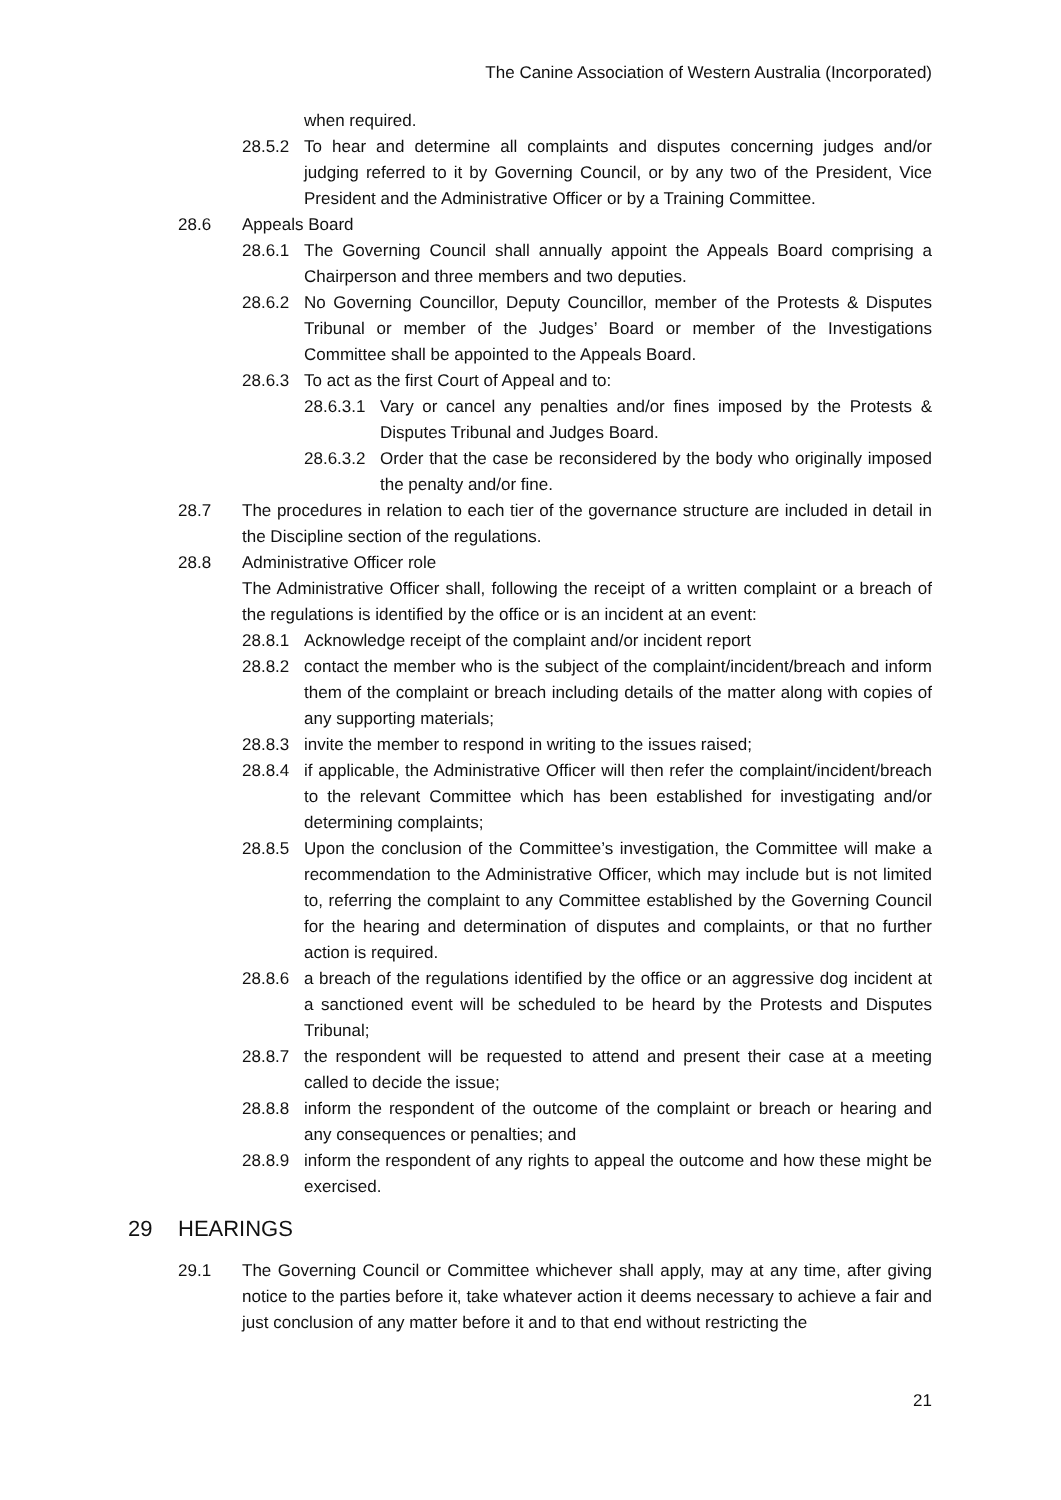The Canine Association of Western Australia (Incorporated)
when required.
28.5.2 To hear and determine all complaints and disputes concerning judges and/or judging referred to it by Governing Council, or by any two of the President, Vice President and the Administrative Officer or by a Training Committee.
28.6 Appeals Board
28.6.1 The Governing Council shall annually appoint the Appeals Board comprising a Chairperson and three members and two deputies.
28.6.2 No Governing Councillor, Deputy Councillor, member of the Protests & Disputes Tribunal or member of the Judges’ Board or member of the Investigations Committee shall be appointed to the Appeals Board.
28.6.3 To act as the first Court of Appeal and to:
28.6.3.1 Vary or cancel any penalties and/or fines imposed by the Protests & Disputes Tribunal and Judges Board.
28.6.3.2 Order that the case be reconsidered by the body who originally imposed the penalty and/or fine.
28.7 The procedures in relation to each tier of the governance structure are included in detail in the Discipline section of the regulations.
28.8 Administrative Officer role
The Administrative Officer shall, following the receipt of a written complaint or a breach of the regulations is identified by the office or is an incident at an event:
28.8.1 Acknowledge receipt of the complaint and/or incident report
28.8.2 contact the member who is the subject of the complaint/incident/breach and inform them of the complaint or breach including details of the matter along with copies of any supporting materials;
28.8.3 invite the member to respond in writing to the issues raised;
28.8.4 if applicable, the Administrative Officer will then refer the complaint/incident/breach to the relevant Committee which has been established for investigating and/or determining complaints;
28.8.5 Upon the conclusion of the Committee’s investigation, the Committee will make a recommendation to the Administrative Officer, which may include but is not limited to, referring the complaint to any Committee established by the Governing Council for the hearing and determination of disputes and complaints, or that no further action is required.
28.8.6 a breach of the regulations identified by the office or an aggressive dog incident at a sanctioned event will be scheduled to be heard by the Protests and Disputes Tribunal;
28.8.7 the respondent will be requested to attend and present their case at a meeting called to decide the issue;
28.8.8 inform the respondent of the outcome of the complaint or breach or hearing and any consequences or penalties; and
28.8.9 inform the respondent of any rights to appeal the outcome and how these might be exercised.
29 HEARINGS
29.1 The Governing Council or Committee whichever shall apply, may at any time, after giving notice to the parties before it, take whatever action it deems necessary to achieve a fair and just conclusion of any matter before it and to that end without restricting the
21